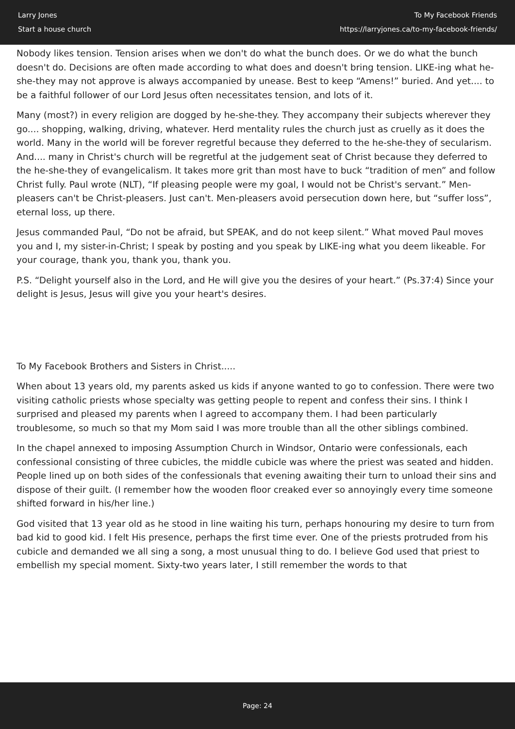Larry Jones
Start a house church
To My Facebook Friends
https://larryjones.ca/to-my-facebook-friends/
Nobody likes tension. Tension arises when we don't do what the bunch does. Or we do what the bunch doesn't do. Decisions are often made according to what does and doesn't bring tension. LIKE-ing what he-she-they may not approve is always accompanied by unease. Best to keep “Amens!” buried. And yet.... to be a faithful follower of our Lord Jesus often necessitates tension, and lots of it.
Many (most?) in every religion are dogged by he-she-they. They accompany their subjects wherever they go.... shopping, walking, driving, whatever. Herd mentality rules the church just as cruelly as it does the world. Many in the world will be forever regretful because they deferred to the he-she-they of secularism. And.... many in Christ's church will be regretful at the judgement seat of Christ because they deferred to the he-she-they of evangelicalism. It takes more grit than most have to buck “tradition of men” and follow Christ fully. Paul wrote (NLT), “If pleasing people were my goal, I would not be Christ's servant.” Men-pleasers can't be Christ-pleasers. Just can't. Men-pleasers avoid persecution down here, but “suffer loss”, eternal loss, up there.
Jesus commanded Paul, “Do not be afraid, but SPEAK, and do not keep silent.” What moved Paul moves you and I, my sister-in-Christ; I speak by posting and you speak by LIKE-ing what you deem likeable. For your courage, thank you, thank you, thank you.
P.S. “Delight yourself also in the Lord, and He will give you the desires of your heart.” (Ps.37:4) Since your delight is Jesus, Jesus will give you your heart's desires.
To My Facebook Brothers and Sisters in Christ.....
When about 13 years old, my parents asked us kids if anyone wanted to go to confession. There were two visiting catholic priests whose specialty was getting people to repent and confess their sins. I think I surprised and pleased my parents when I agreed to accompany them. I had been particularly troublesome, so much so that my Mom said I was more trouble than all the other siblings combined.
In the chapel annexed to imposing Assumption Church in Windsor, Ontario were confessionals, each confessional consisting of three cubicles, the middle cubicle was where the priest was seated and hidden. People lined up on both sides of the confessionals that evening awaiting their turn to unload their sins and dispose of their guilt. (I remember how the wooden floor creaked ever so annoyingly every time someone shifted forward in his/her line.)
God visited that 13 year old as he stood in line waiting his turn, perhaps honouring my desire to turn from bad kid to good kid. I felt His presence, perhaps the first time ever. One of the priests protruded from his cubicle and demanded we all sing a song, a most unusual thing to do. I believe God used that priest to embellish my special moment. Sixty-two years later, I still remember the words to that
Page: 24